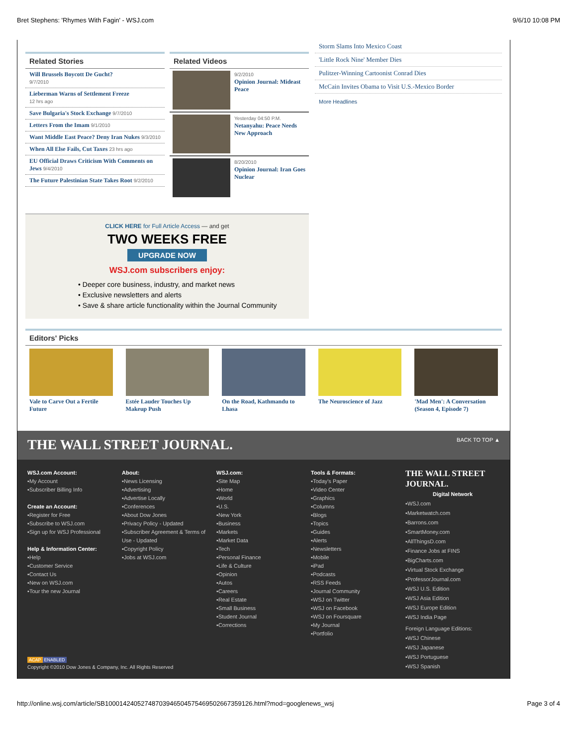Bret Stephens: 'Rhymes With Fagin' - WSJ.com 9/6/10 10:08 PM
Related Stories
Will Brussels Boycott De Gucht?
9/7/2010
Lieberman Warns of Settlement Freeze
12 hrs ago
Save Bulgaria's Stock Exchange 9/7/2010
Letters From the Imam 9/1/2010
Want Middle East Peace? Deny Iran Nukes 9/3/2010
When All Else Fails, Cut Taxes 23 hrs ago
EU Official Draws Criticism With Comments on Jews 9/4/2010
The Future Palestinian State Takes Root 9/2/2010
Related Videos
9/2/2010
Opinion Journal: Mideast Peace
Yesterday 04:50 P.M.
Netanyahu: Peace Needs New Approach
8/20/2010
Opinion Journal: Iran Goes Nuclear
CLICK HERE for Full Article Access — and get
TWO WEEKS FREE
UPGRADE NOW
WSJ.com subscribers enjoy:
• Deeper core business, industry, and market news
• Exclusive newsletters and alerts
• Save & share article functionality within the Journal Community
Storm Slams Into Mexico Coast
'Little Rock Nine' Member Dies
Pulitzer-Winning Cartoonist Conrad Dies
McCain Invites Obama to Visit U.S.-Mexico Border
More Headlines
Editors' Picks
Vale to Carve Out a Fertile Future
Estée Lauder Touches Up Makeup Push
On the Road, Kathmandu to Lhasa
The Neuroscience of Jazz 'Mad Men': A Conversation (Season 4, Episode 7)
THE WALL STREET JOURNAL. BACK TO TOP ▲
WSJ.com Account:
▪My Account
▪Subscriber Billing Info
Create an Account:
▪Register for Free
▪Subscribe to WSJ.com
▪Sign up for WSJ Professional
Help & Information Center:
▪Help
▪Customer Service
▪Contact Us
▪New on WSJ.com
▪Tour the new Journal
About:
▪News Licensing
▪Advertising
▪Advertise Locally
▪Conferences
▪About Dow Jones
▪Privacy Policy - Updated
▪Subscriber Agreement & Terms of Use - Updated
▪Copyright Policy
▪Jobs at WSJ.com
WSJ.com:
▪Site Map
▪Home
▪World
▪U.S.
▪New York
▪Business
▪Markets
▪Market Data
▪Tech
▪Personal Finance
▪Life & Culture
▪Opinion
▪Autos
▪Careers
▪Real Estate
▪Small Business
▪Student Journal
▪Corrections
Tools & Formats:
▪Today's Paper
▪Video Center
▪Graphics
▪Columns
▪Blogs
▪Topics
▪Guides
▪Alerts
▪Newsletters
▪Mobile
▪iPad
▪Podcasts
▪RSS Feeds
▪Journal Community
▪WSJ on Twitter
▪WSJ on Facebook
▪WSJ on Foursquare
▪My Journal
▪Portfolio
THE WALL STREET JOURNAL.
Digital Network
▪WSJ.com
▪Marketwatch.com
▪Barrons.com
▪SmartMoney.com
▪AllThingsD.com
▪Finance Jobs at FINS
▪BigCharts.com
▪Virtual Stock Exchange
▪ProfessorJournal.com
▪WSJ U.S. Edition
▪WSJ Asia Edition
▪WSJ Europe Edition
▪WSJ India Page
Foreign Language Editions:
▪WSJ Chinese
▪WSJ Japanese
▪WSJ Portuguese
▪WSJ Spanish
ACAP ENABLED
Copyright ©2010 Dow Jones & Company, Inc. All Rights Reserved
http://online.wsj.com/article/SB10001424052748703946504575469502667359126.html?mod=googlenews_wsj Page 3 of 4